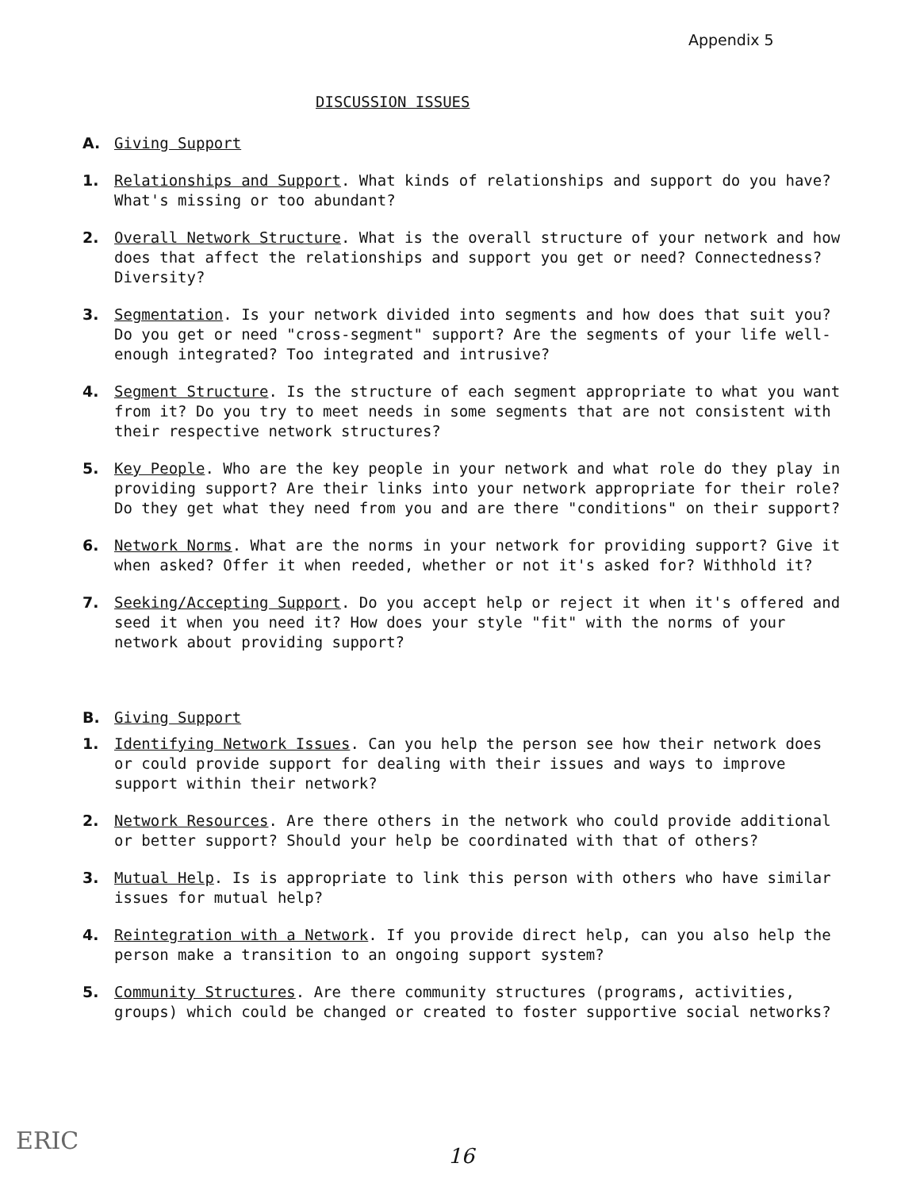Appendix 5
DISCUSSION ISSUES
A. Giving Support
1. Relationships and Support. What kinds of relationships and support do you have? What's missing or too abundant?
2. Overall Network Structure. What is the overall structure of your network and how does that affect the relationships and support you get or need? Connectedness? Diversity?
3. Segmentation. Is your network divided into segments and how does that suit you? Do you get or need "cross-segment" support? Are the segments of your life well-enough integrated? Too integrated and intrusive?
4. Segment Structure. Is the structure of each segment appropriate to what you want from it? Do you try to meet needs in some segments that are not consistent with their respective network structures?
5. Key People. Who are the key people in your network and what role do they play in providing support? Are their links into your network appropriate for their role? Do they get what they need from you and are there "conditions" on their support?
6. Network Norms. What are the norms in your network for providing support? Give it when asked? Offer it when reeded, whether or not it's asked for? Withhold it?
7. Seeking/Accepting Support. Do you accept help or reject it when it's offered and seed it when you need it? How does your style "fit" with the norms of your network about providing support?
B. Giving Support
1. Identifying Network Issues. Can you help the person see how their network does or could provide support for dealing with their issues and ways to improve support within their network?
2. Network Resources. Are there others in the network who could provide additional or better support? Should your help be coordinated with that of others?
3. Mutual Help. Is is appropriate to link this person with others who have similar issues for mutual help?
4. Reintegration with a Network. If you provide direct help, can you also help the person make a transition to an ongoing support system?
5. Community Structures. Are there community structures (programs, activities, groups) which could be changed or created to foster supportive social networks?
ERIC 16